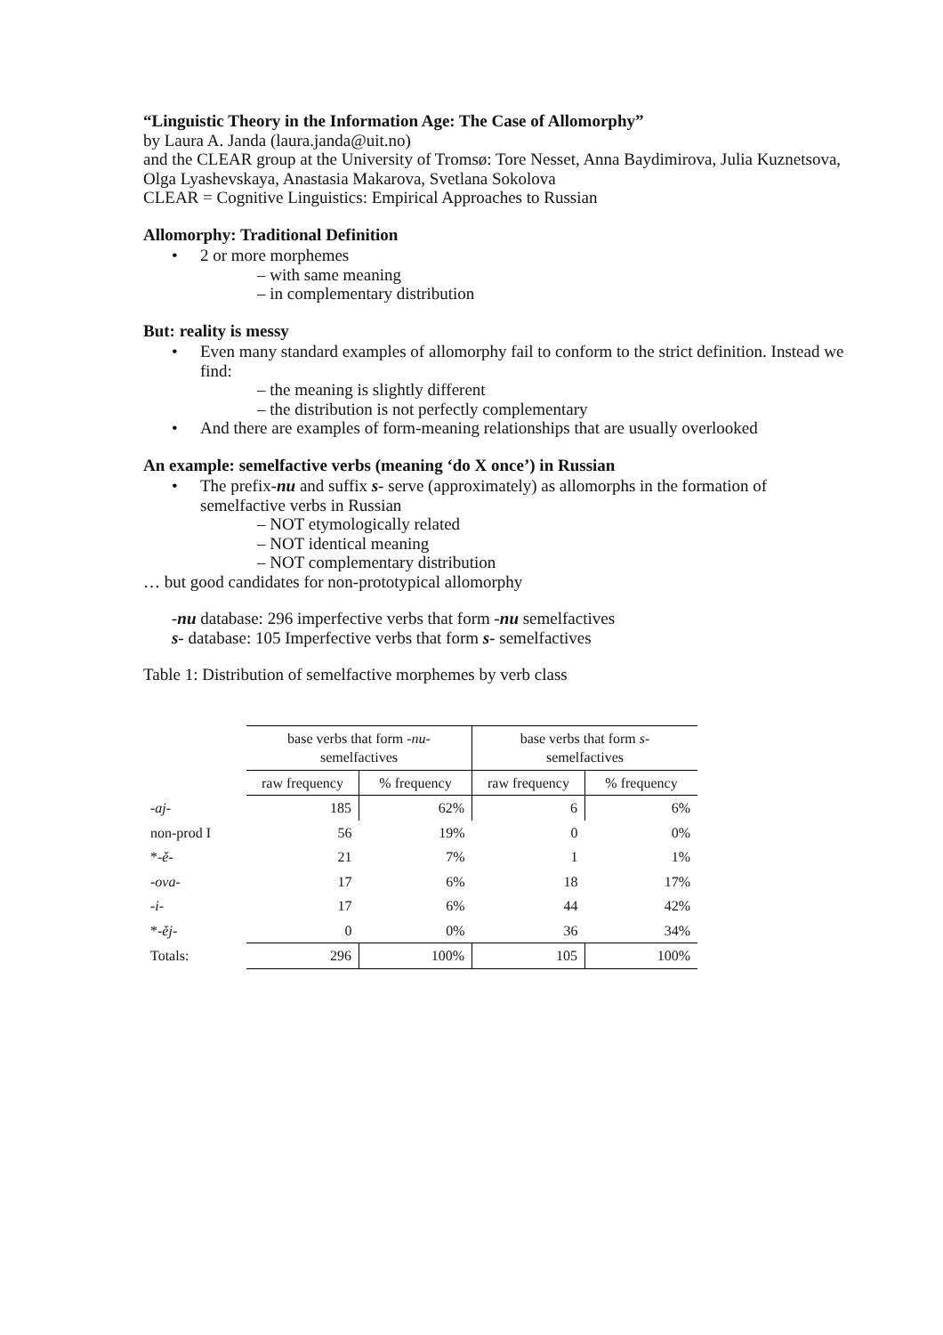“Linguistic Theory in the Information Age: The Case of Allomorphy”
by Laura A. Janda (laura.janda@uit.no)
and the CLEAR group at the University of Tromsø: Tore Nesset, Anna Baydimirova, Julia Kuznetsova, Olga Lyashevskaya, Anastasia Makarova, Svetlana Sokolova
CLEAR = Cognitive Linguistics: Empirical Approaches to Russian
Allomorphy: Traditional Definition
2 or more morphemes
– with same meaning
– in complementary distribution
But: reality is messy
Even many standard examples of allomorphy fail to conform to the strict definition. Instead we find:
– the meaning is slightly different
– the distribution is not perfectly complementary
And there are examples of form-meaning relationships that are usually overlooked
An example: semelfactive verbs (meaning ‘do X once’) in Russian
The prefix-nu and suffix s- serve (approximately) as allomorphs in the formation of semelfactive verbs in Russian
– NOT etymologically related
– NOT identical meaning
– NOT complementary distribution
… but good candidates for non-prototypical allomorphy
-nu database: 296 imperfective verbs that form -nu semelfactives
s- database: 105 Imperfective verbs that form s- semelfactives
Table 1: Distribution of semelfactive morphemes by verb class
| | base verbs that form -nu- semelfactives | | base verbs that form s- semelfactives | |
| | raw frequency | % frequency | raw frequency | % frequency |
| -aj- | 185 | 62% | 6 | 6% |
| non-prod I | 56 | 19% | 0 | 0% |
| * -ě- | 21 | 7% | 1 | 1% |
| -ova- | 17 | 6% | 18 | 17% |
| -i- | 17 | 6% | 44 | 42% |
| * -ěj- | 0 | 0% | 36 | 34% |
| Totals: | 296 | 100% | 105 | 100% |